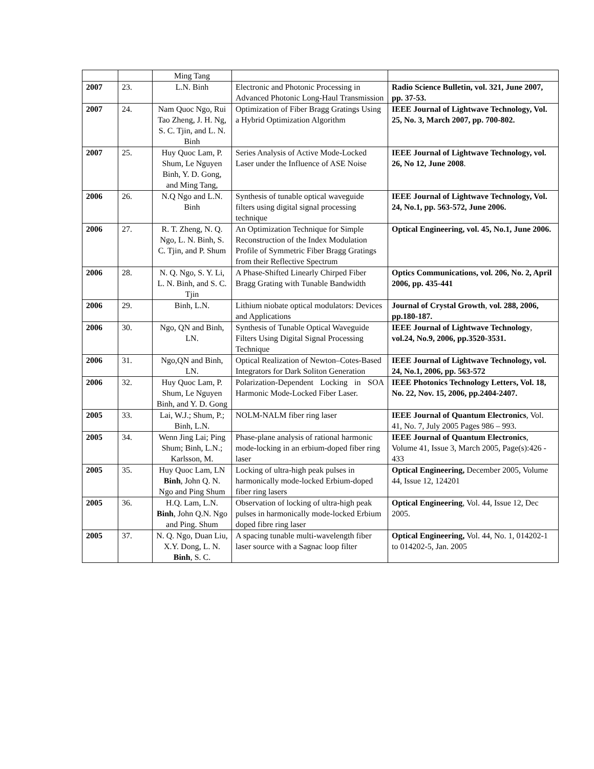| | | Ming Tang | | |
| 2007 | 23. | L.N. Binh | Electronic and Photonic Processing in Advanced Photonic Long-Haul Transmission | Radio Science Bulletin, vol. 321, June 2007, pp. 37-53. |
| 2007 | 24. | Nam Quoc Ngo, Rui Tao Zheng, J. H. Ng, S. C. Tjin, and L. N. Binh | Optimization of Fiber Bragg Gratings Using a Hybrid Optimization Algorithm | IEEE Journal of Lightwave Technology, Vol. 25, No. 3, March 2007, pp. 700-802. |
| 2007 | 25. | Huy Quoc Lam, P. Shum, Le Nguyen Binh, Y. D. Gong, and Ming Tang, | Series Analysis of Active Mode-Locked Laser under the Influence of ASE Noise | IEEE Journal of Lightwave Technology, vol. 26, No 12, June 2008 . |
| 2006 | 26. | N.Q Ngo and L.N. Binh | Synthesis of tunable optical waveguide filters using digital signal processing technique | IEEE Journal of Lightwave Technology, Vol. 24, No.1, pp. 563-572, June 2006. |
| 2006 | 27. | R. T. Zheng, N. Q. Ngo, L. N. Binh, S. C. Tjin, and P. Shum | An Optimization Technique for Simple Reconstruction of the Index Modulation Profile of Symmetric Fiber Bragg Gratings from their Reflective Spectrum | Optical Engineering, vol. 45, No.1, June 2006. |
| 2006 | 28. | N. Q. Ngo, S. Y. Li, L. N. Binh, and S. C. Tjin | A Phase-Shifted Linearly Chirped Fiber Bragg Grating with Tunable Bandwidth | Optics Communications, vol. 206, No. 2, April 2006, pp. 435-441 |
| 2006 | 29. | Binh, L.N. | Lithium niobate optical modulators: Devices and Applications | Journal of Crystal Growth , vol. 288, 2006, pp.180-187. |
| 2006 | 30. | Ngo, QN and Binh, LN. | Synthesis of Tunable Optical Waveguide Filters Using Digital Signal Processing Technique | IEEE Journal of Lightwave Technology , vol.24, No.9, 2006, pp.3520-3531. |
| 2006 | 31. | Ngo,QN and Binh, LN. | Optical Realization of Newton–Cotes-Based Integrators for Dark Soliton Generation | IEEE Journal of Lightwave Technology, vol. 24, No.1, 2006, pp. 563-572 |
| 2006 | 32. | Huy Quoc Lam, P. Shum, Le Nguyen Binh, and Y. D. Gong | Polarization-Dependent Locking in SOA Harmonic Mode-Locked Fiber Laser. | IEEE Photonics Technology Letters, Vol. 18, No. 22, Nov. 15, 2006, pp.2404-2407. |
| 2005 | 33. | Lai, W.J.; Shum, P.; Binh, L.N. | NOLM-NALM fiber ring laser | IEEE Journal of Quantum Electronics , Vol. 41, No. 7, July 2005 Pages 986 – 993. |
| 2005 | 34. | Wenn Jing Lai; Ping Shum; Binh, L.N.; Karlsson, M. | Phase-plane analysis of rational harmonic mode-locking in an erbium-doped fiber ring laser | IEEE Journal of Quantum Electronics , Volume 41, Issue 3, March 2005, Page(s):426 - 433 |
| 2005 | 35. | Huy Quoc Lam, LN Binh , John Q. N. Ngo and Ping Shum | Locking of ultra-high peak pulses in harmonically mode-locked Erbium-doped fiber ring lasers | Optical Engineering, December 2005, Volume 44, Issue 12, 124201 |
| 2005 | 36. | H.Q. Lam, L.N. Binh , John Q.N. Ngo and Ping. Shum | Observation of locking of ultra-high peak pulses in harmonically mode-locked Erbium doped fibre ring laser | Optical Engineering , Vol. 44, Issue 12, Dec 2005. |
| 2005 | 37. | N. Q. Ngo, Duan Liu, X.Y. Dong, L. N. Binh , S. C. | A spacing tunable multi-wavelength fiber laser source with a Sagnac loop filter | Optical Engineering, Vol. 44, No. 1, 014202-1 to 014202-5, Jan. 2005 |